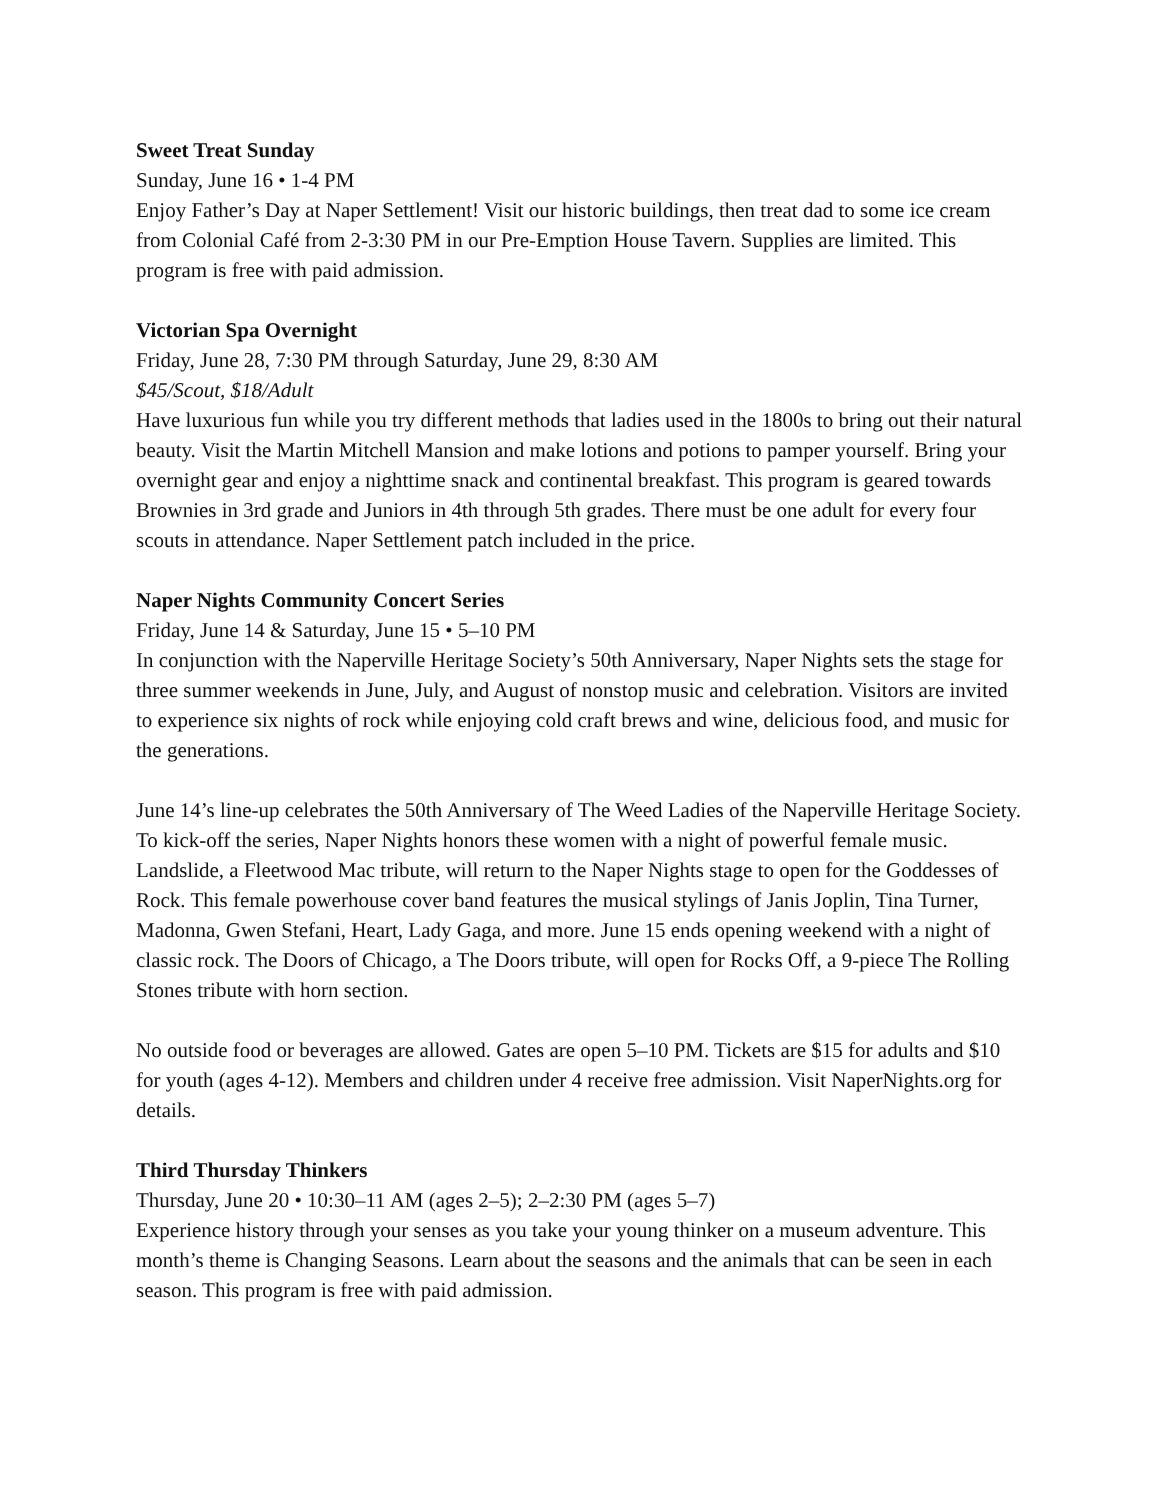Sweet Treat Sunday
Sunday, June 16 • 1-4 PM
Enjoy Father’s Day at Naper Settlement! Visit our historic buildings, then treat dad to some ice cream from Colonial Café from 2-3:30 PM in our Pre-Emption House Tavern. Supplies are limited. This program is free with paid admission.
Victorian Spa Overnight
Friday, June 28, 7:30 PM through Saturday, June 29, 8:30 AM
$45/Scout, $18/Adult
Have luxurious fun while you try different methods that ladies used in the 1800s to bring out their natural beauty. Visit the Martin Mitchell Mansion and make lotions and potions to pamper yourself. Bring your overnight gear and enjoy a nighttime snack and continental breakfast. This program is geared towards Brownies in 3rd grade and Juniors in 4th through 5th grades. There must be one adult for every four scouts in attendance. Naper Settlement patch included in the price.
Naper Nights Community Concert Series
Friday, June 14 & Saturday, June 15 • 5–10 PM
In conjunction with the Naperville Heritage Society’s 50th Anniversary, Naper Nights sets the stage for three summer weekends in June, July, and August of nonstop music and celebration. Visitors are invited to experience six nights of rock while enjoying cold craft brews and wine, delicious food, and music for the generations.
June 14’s line-up celebrates the 50th Anniversary of The Weed Ladies of the Naperville Heritage Society. To kick-off the series, Naper Nights honors these women with a night of powerful female music. Landslide, a Fleetwood Mac tribute, will return to the Naper Nights stage to open for the Goddesses of Rock. This female powerhouse cover band features the musical stylings of Janis Joplin, Tina Turner, Madonna, Gwen Stefani, Heart, Lady Gaga, and more. June 15 ends opening weekend with a night of classic rock. The Doors of Chicago, a The Doors tribute, will open for Rocks Off, a 9-piece The Rolling Stones tribute with horn section.
No outside food or beverages are allowed. Gates are open 5–10 PM. Tickets are $15 for adults and $10 for youth (ages 4-12). Members and children under 4 receive free admission. Visit NaperNights.org for details.
Third Thursday Thinkers
Thursday, June 20 • 10:30–11 AM (ages 2–5); 2–2:30 PM (ages 5–7)
Experience history through your senses as you take your young thinker on a museum adventure. This month’s theme is Changing Seasons. Learn about the seasons and the animals that can be seen in each season. This program is free with paid admission.